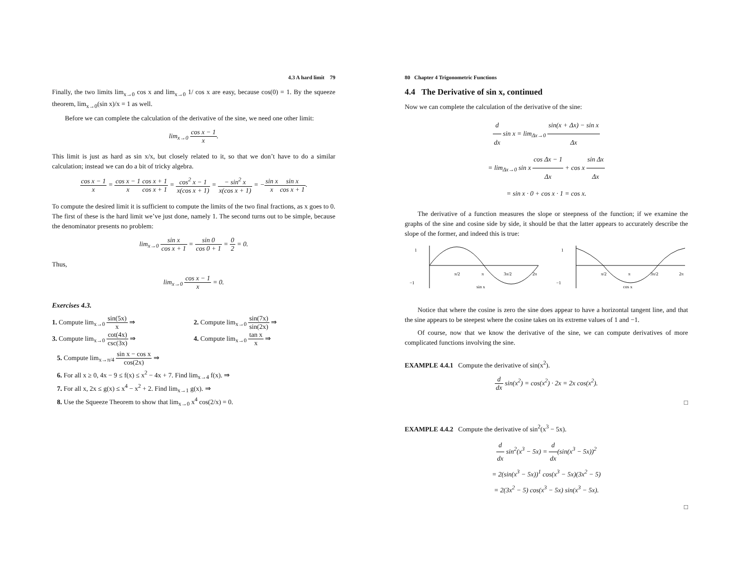4.3 A hard limit 79
Finally, the two limits lim<sub>x→0</sub> cos x and lim<sub>x→0</sub> 1/ cos x are easy, because cos(0) = 1. By the squeeze theorem, lim<sub>x→0</sub>(sin x)/x = 1 as well.
Before we can complete the calculation of the derivative of the sine, we need one other limit:
lim<sub>x→0</sub> cos x − 1 x.
This limit is just as hard as sin x/x, but closely related to it, so that we don’t have to do a similar calculation; instead we can do a bit of tricky algebra.
cos x − 1 x = cos x − 1 x cos x + 1 cos x + 1 = cos<sup>2</sup> x − 1 x(cos x + 1) = − sin<sup>2</sup> x x(cos x + 1) = −sin x x sin x cos x + 1.
To compute the desired limit it is sufficient to compute the limits of the two final fractions, as x goes to 0. The first of these is the hard limit we’ve just done, namely 1. The second turns out to be simple, because the denominator presents no problem:
lim<sub>x→0</sub> sin x cos x + 1 = sin 0 cos 0 + 1 = 0 2 = 0.
Thus,
lim<sub>x→0</sub> cos x − 1 x = 0.
Exercises 4.3.
1. Compute lim<sub>x→0</sub> sin(5x) x ⇒
2. Compute lim<sub>x→0</sub> sin(7x) sin(2x) ⇒
3. Compute lim<sub>x→0</sub> cot(4x) csc(3x) ⇒
4. Compute lim<sub>x→0</sub> tan x x ⇒
5. Compute lim<sub>x→π/4</sub> sin x − cos x cos(2x) ⇒
6. For all x ≥ 0, 4x − 9 ≤ f(x) ≤ x<sup>2</sup> − 4x + 7. Find lim<sub>x→4</sub> f(x). ⇒
7. For all x, 2x ≤ g(x) ≤ x<sup>4</sup> − x<sup>2</sup> + 2. Find lim<sub>x→1</sub> g(x). ⇒
8. Use the Squeeze Theorem to show that lim<sub>x→0</sub> x<sup>4</sup> cos(2/x) = 0.
80 Chapter 4 Trigonometric Functions
4.4 The Derivative of sin x, continued
Now we can complete the calculation of the derivative of the sine:
d dx sin x = lim<sub>Δx→0</sub> sin(x + Δx) − sin x Δx
= lim<sub>Δx→0</sub> sin x cos Δx − 1 Δx + cos x sin Δx Δx
= sin x · 0 + cos x · 1 = cos x.
The derivative of a function measures the slope or steepness of the function; if we examine the graphs of the sine and cosine side by side, it should be that the latter appears to accurately describe the slope of the former, and indeed this is true:
1
−1
π/2
π
3π/2
2π
sin x
1
−1
π/2
π
3π/2
2π
cos x
Notice that where the cosine is zero the sine does appear to have a horizontal tangent line, and that the sine appears to be steepest where the cosine takes on its extreme values of 1 and −1.
Of course, now that we know the derivative of the sine, we can compute derivatives of more complicated functions involving the sine.
EXAMPLE 4.4.1 Compute the derivative of sin(x<sup>2</sup>).
d dx sin(x<sup>2</sup>) = cos(x<sup>2</sup>) · 2x = 2x cos(x<sup>2</sup>).
□
EXAMPLE 4.4.2 Compute the derivative of sin<sup>2</sup>(x<sup>3</sup> − 5x).
d dx sin<sup>2</sup>(x<sup>3</sup> − 5x) = d dx(sin(x<sup>3</sup> − 5x))<sup>2</sup>
= 2(sin(x<sup>3</sup> − 5x))<sup>1</sup> cos(x<sup>3</sup> − 5x)(3x<sup>2</sup> − 5)
= 2(3x<sup>2</sup> − 5) cos(x<sup>3</sup> − 5x) sin(x<sup>3</sup> − 5x).
□